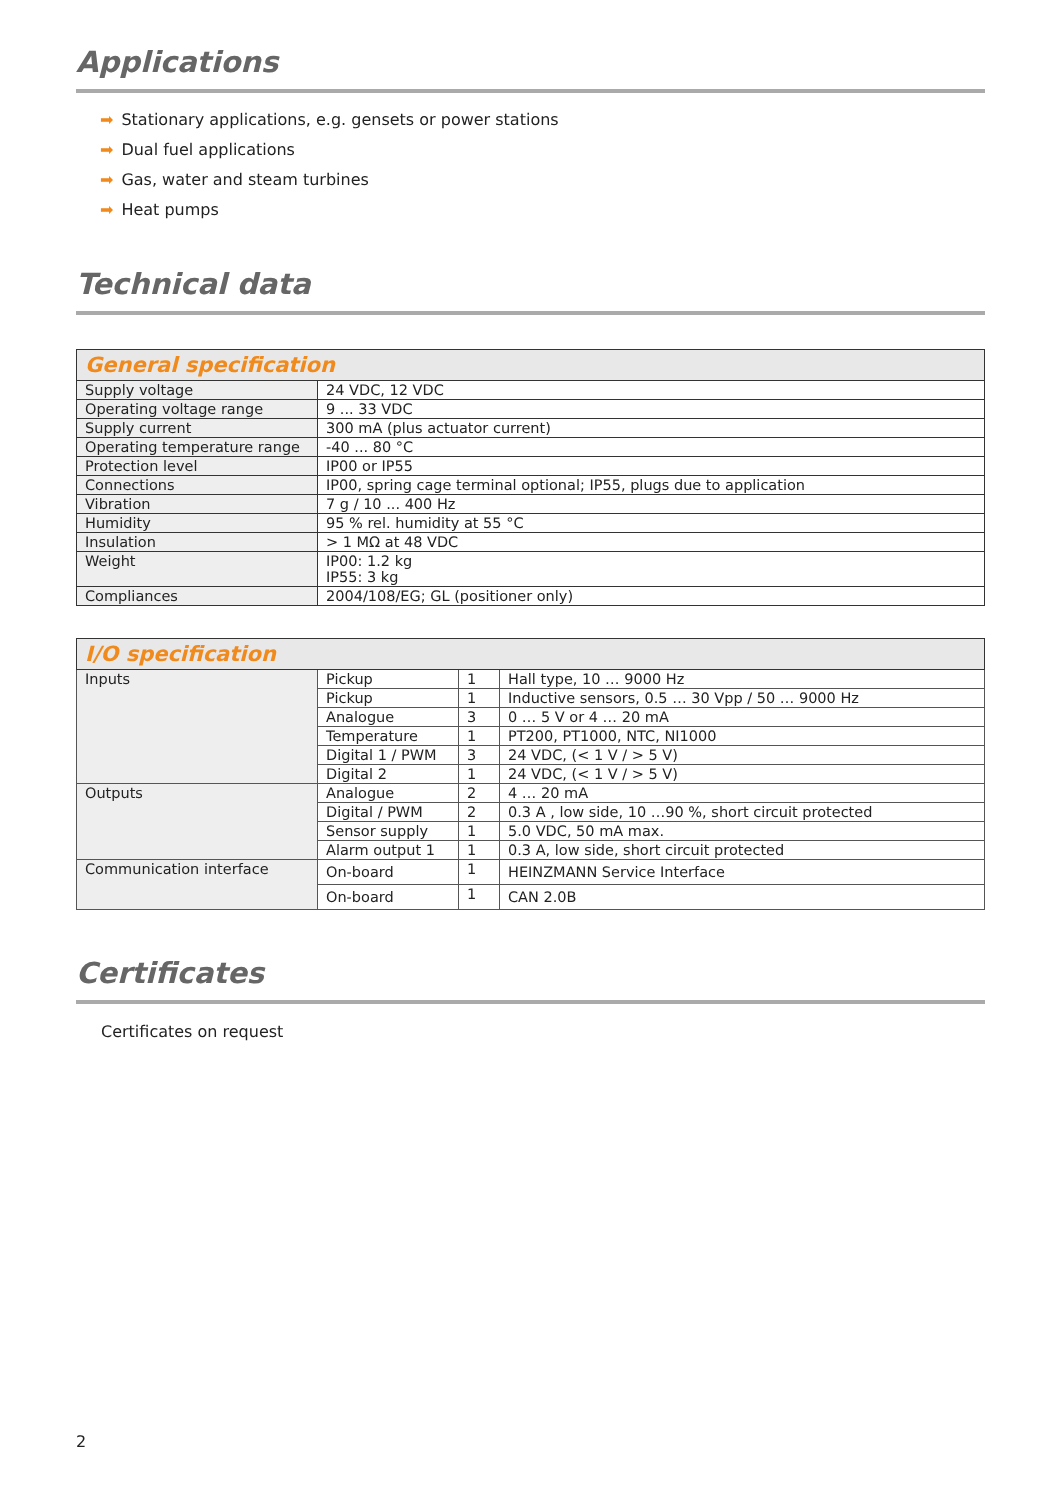Applications
➡ Stationary applications, e.g. gensets or power stations
➡ Dual fuel applications
➡ Gas, water and steam turbines
➡ Heat pumps
Technical data
| General specification | |
| --- | --- |
| Supply voltage | 24 VDC, 12 VDC |
| Operating voltage range | 9 ... 33 VDC |
| Supply current | 300 mA (plus actuator current) |
| Operating temperature range | -40 ... 80 °C |
| Protection level | IP00 or IP55 |
| Connections | IP00, spring cage terminal optional; IP55, plugs due to application |
| Vibration | 7 g / 10 ... 400 Hz |
| Humidity | 95 % rel. humidity at 55 °C |
| Insulation | > 1 MΩ at 48 VDC |
| Weight | IP00: 1.2 kg IP55: 3 kg |
| Compliances | 2004/108/EG; GL (positioner only) |
| I/O specification | | | |
| --- | --- | --- | --- |
| Inputs | Pickup | 1 | Hall type, 10 … 9000 Hz |
| | Pickup | 1 | Inductive sensors, 0.5 … 30 Vpp / 50 … 9000 Hz |
| | Analogue | 3 | 0 … 5 V or 4 … 20 mA |
| | Temperature | 1 | PT200, PT1000, NTC, NI1000 |
| | Digital 1 / PWM | 3 | 24 VDC, (< 1 V / > 5 V) |
| | Digital 2 | 1 | 24 VDC, (< 1 V / > 5 V) |
| Outputs | Analogue | 2 | 4 … 20 mA |
| | Digital / PWM | 2 | 0.3 A , low side, 10 …90 %, short circuit protected |
| | Sensor supply | 1 | 5.0 VDC, 50 mA max. |
| | Alarm output 1 | 1 | 0.3 A, low side, short circuit protected |
| Communication interface | On-board | 1 | HEINZMANN Service Interface |
| | On-board | 1 | CAN 2.0B |
Certificates
Certificates on request
2